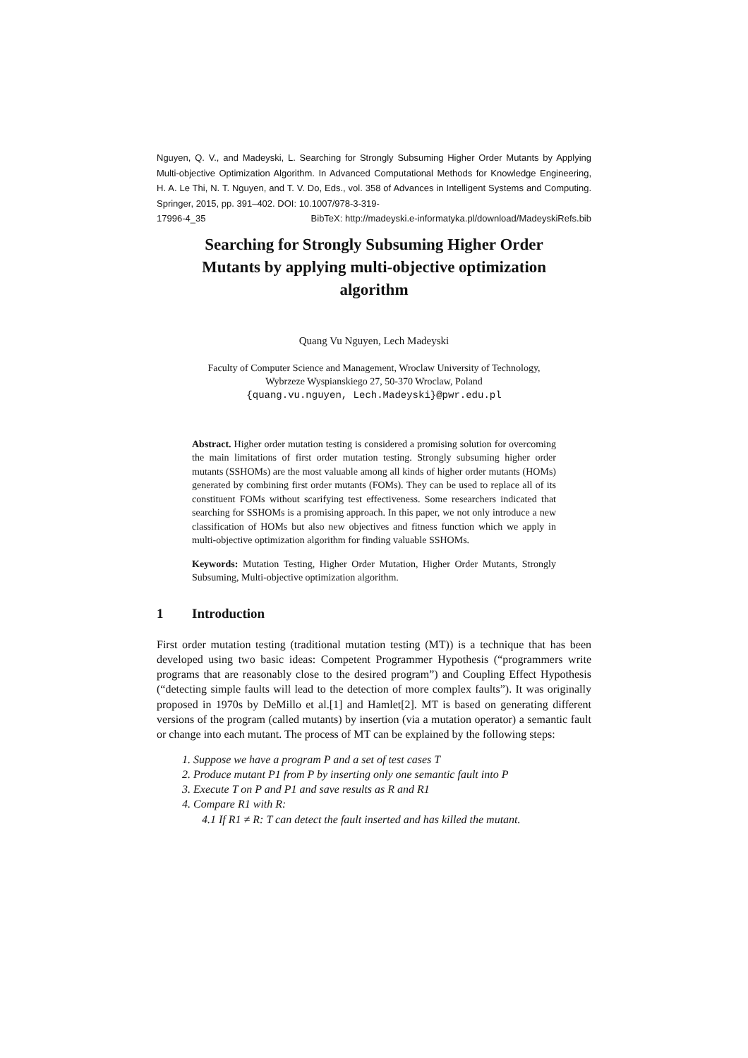Nguyen, Q. V., and Madeyski, L. Searching for Strongly Subsuming Higher Order Mutants by Applying Multi-objective Optimization Algorithm. In Advanced Computational Methods for Knowledge Engineering, H. A. Le Thi, N. T. Nguyen, and T. V. Do, Eds., vol. 358 of Advances in Intelligent Systems and Computing. Springer, 2015, pp. 391–402. DOI: 10.1007/978-3-319-
17996-4_35 BibTeX: http://madeyski.e-informatyka.pl/download/MadeyskiRefs.bib
Searching for Strongly Subsuming Higher Order Mutants by applying multi-objective optimization algorithm
Quang Vu Nguyen, Lech Madeyski
Faculty of Computer Science and Management, Wroclaw University of Technology,
Wybrzeze Wyspianskiego 27, 50-370 Wroclaw, Poland
{quang.vu.nguyen, Lech.Madeyski}@pwr.edu.pl
Abstract. Higher order mutation testing is considered a promising solution for overcoming the main limitations of first order mutation testing. Strongly subsuming higher order mutants (SSHOMs) are the most valuable among all kinds of higher order mutants (HOMs) generated by combining first order mutants (FOMs). They can be used to replace all of its constituent FOMs without scarifying test effectiveness. Some researchers indicated that searching for SSHOMs is a promising approach. In this paper, we not only introduce a new classification of HOMs but also new objectives and fitness function which we apply in multi-objective optimization algorithm for finding valuable SSHOMs.
Keywords: Mutation Testing, Higher Order Mutation, Higher Order Mutants, Strongly Subsuming, Multi-objective optimization algorithm.
1 Introduction
First order mutation testing (traditional mutation testing (MT)) is a technique that has been developed using two basic ideas: Competent Programmer Hypothesis (“programmers write programs that are reasonably close to the desired program”) and Coupling Effect Hypothesis (“detecting simple faults will lead to the detection of more complex faults”). It was originally proposed in 1970s by DeMillo et al.[1] and Hamlet[2]. MT is based on generating different versions of the program (called mutants) by insertion (via a mutation operator) a semantic fault or change into each mutant. The process of MT can be explained by the following steps:
1. Suppose we have a program P and a set of test cases T
2. Produce mutant P1 from P by inserting only one semantic fault into P
3. Execute T on P and P1 and save results as R and R1
4. Compare R1 with R:
4.1 If R1 ≠ R: T can detect the fault inserted and has killed the mutant.